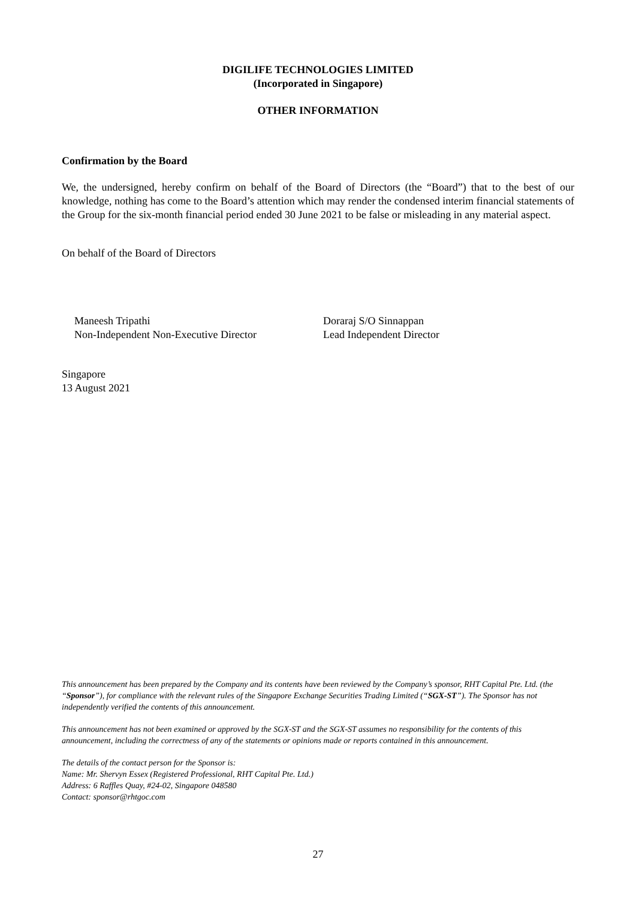DIGILIFE TECHNOLOGIES LIMITED
(Incorporated in Singapore)
OTHER INFORMATION
Confirmation by the Board
We, the undersigned, hereby confirm on behalf of the Board of Directors (the “Board”) that to the best of our knowledge, nothing has come to the Board’s attention which may render the condensed interim financial statements of the Group for the six-month financial period ended 30 June 2021 to be false or misleading in any material aspect.
On behalf of the Board of Directors
Maneesh Tripathi
Non-Independent Non-Executive Director
Doraraj S/O Sinnappan
Lead Independent Director
Singapore
13 August 2021
This announcement has been prepared by the Company and its contents have been reviewed by the Company’s sponsor, RHT Capital Pte. Ltd. (the “Sponsor”), for compliance with the relevant rules of the Singapore Exchange Securities Trading Limited (“SGX-ST”). The Sponsor has not independently verified the contents of this announcement.
This announcement has not been examined or approved by the SGX-ST and the SGX-ST assumes no responsibility for the contents of this announcement, including the correctness of any of the statements or opinions made or reports contained in this announcement.
The details of the contact person for the Sponsor is:
Name: Mr. Shervyn Essex (Registered Professional, RHT Capital Pte. Ltd.)
Address: 6 Raffles Quay, #24-02, Singapore 048580
Contact: sponsor@rhtgoc.com
27